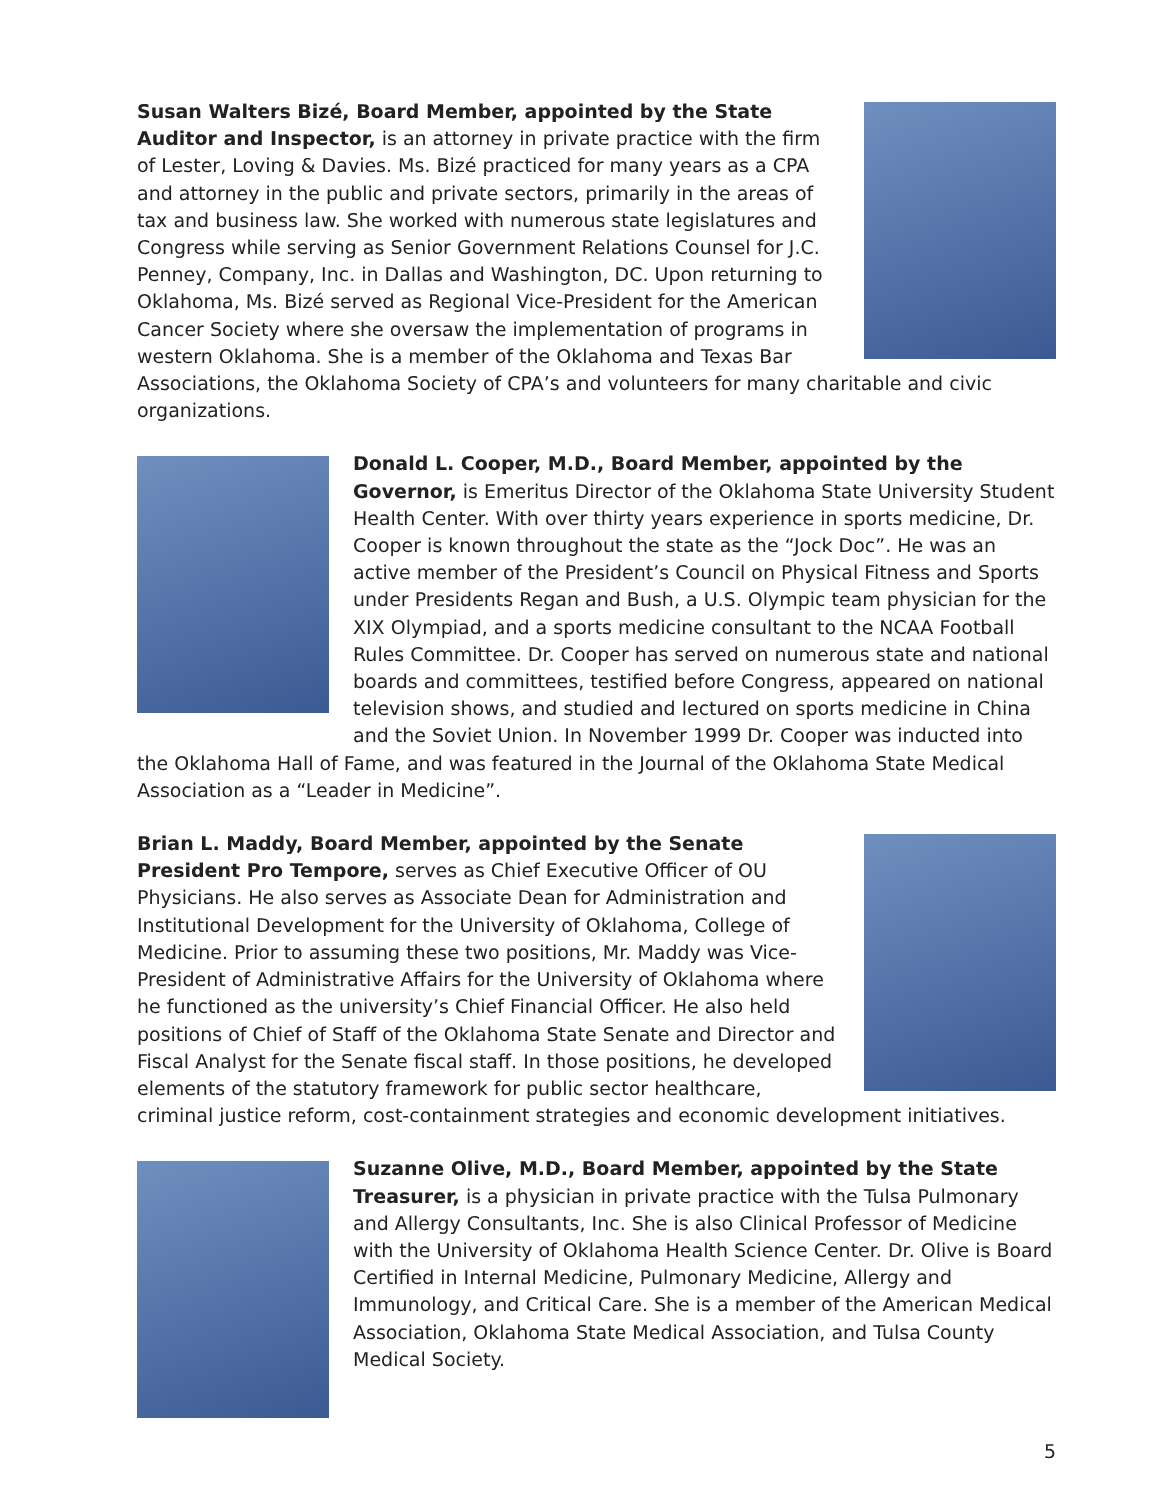Susan Walters Bizé, Board Member, appointed by the State Auditor and Inspector, is an attorney in private practice with the firm of Lester, Loving & Davies. Ms. Bizé practiced for many years as a CPA and attorney in the public and private sectors, primarily in the areas of tax and business law. She worked with numerous state legislatures and Congress while serving as Senior Government Relations Counsel for J.C. Penney, Company, Inc. in Dallas and Washington, DC. Upon returning to Oklahoma, Ms. Bizé served as Regional Vice-President for the American Cancer Society where she oversaw the implementation of programs in western Oklahoma. She is a member of the Oklahoma and Texas Bar Associations, the Oklahoma Society of CPA’s and volunteers for many charitable and civic organizations.
Donald L. Cooper, M.D., Board Member, appointed by the Governor, is Emeritus Director of the Oklahoma State University Student Health Center. With over thirty years experience in sports medicine, Dr. Cooper is known throughout the state as the “Jock Doc”. He was an active member of the President’s Council on Physical Fitness and Sports under Presidents Regan and Bush, a U.S. Olympic team physician for the XIX Olympiad, and a sports medicine consultant to the NCAA Football Rules Committee. Dr. Cooper has served on numerous state and national boards and committees, testified before Congress, appeared on national television shows, and studied and lectured on sports medicine in China and the Soviet Union. In November 1999 Dr. Cooper was inducted into the Oklahoma Hall of Fame, and was featured in the Journal of the Oklahoma State Medical Association as a “Leader in Medicine”.
Brian L. Maddy, Board Member, appointed by the Senate President Pro Tempore, serves as Chief Executive Officer of OU Physicians. He also serves as Associate Dean for Administration and Institutional Development for the University of Oklahoma, College of Medicine. Prior to assuming these two positions, Mr. Maddy was Vice-President of Administrative Affairs for the University of Oklahoma where he functioned as the university’s Chief Financial Officer. He also held positions of Chief of Staff of the Oklahoma State Senate and Director and Fiscal Analyst for the Senate fiscal staff. In those positions, he developed elements of the statutory framework for public sector healthcare, criminal justice reform, cost-containment strategies and economic development initiatives.
Suzanne Olive, M.D., Board Member, appointed by the State Treasurer, is a physician in private practice with the Tulsa Pulmonary and Allergy Consultants, Inc. She is also Clinical Professor of Medicine with the University of Oklahoma Health Science Center. Dr. Olive is Board Certified in Internal Medicine, Pulmonary Medicine, Allergy and Immunology, and Critical Care. She is a member of the American Medical Association, Oklahoma State Medical Association, and Tulsa County Medical Society.
5